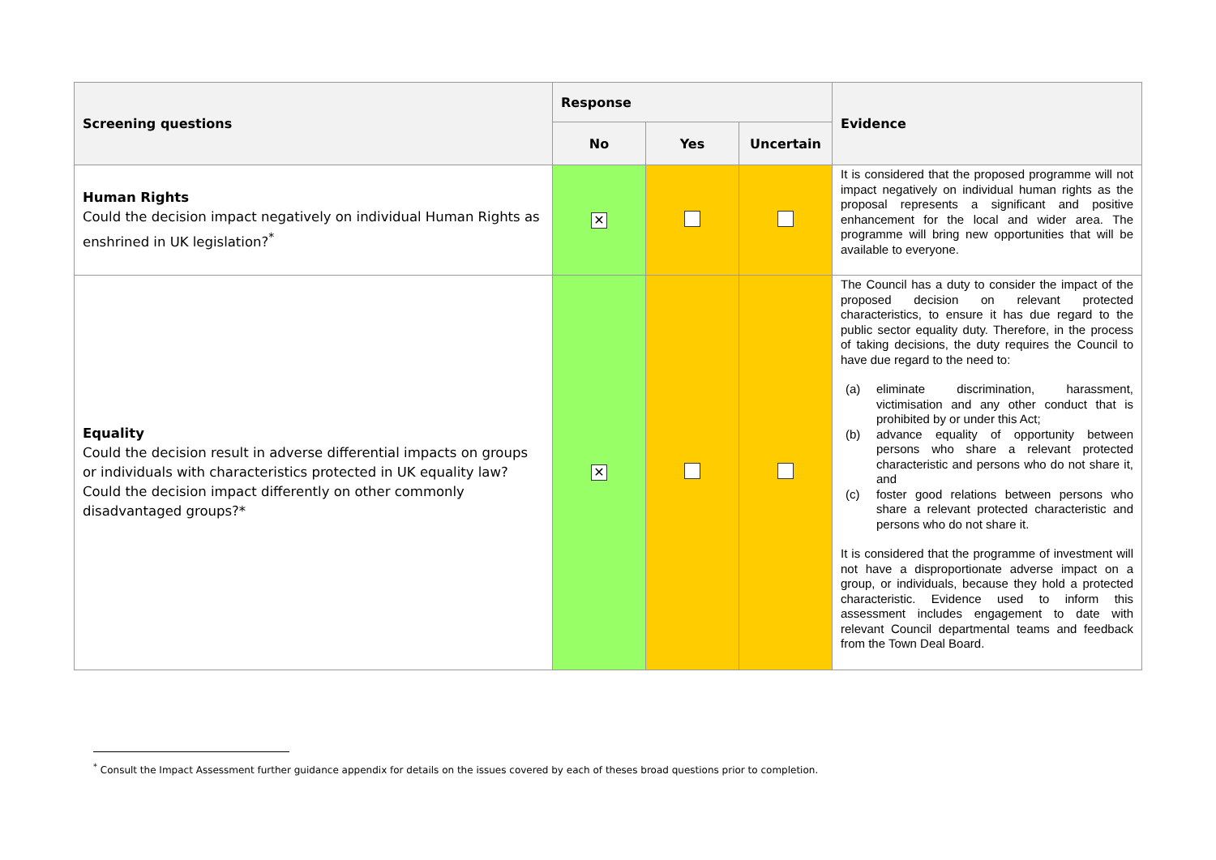| Screening questions | Response | | | Evidence |
| --- | --- | --- | --- | --- |
| | No | Yes | Uncertain | |
| Human Rights Could the decision impact negatively on individual Human Rights as enshrined in UK legislation?<sup>*</sup> | ✕ | | | It is considered that the proposed programme will not impact negatively on individual human rights as the proposal represents a significant and positive enhancement for the local and wider area. The programme will bring new opportunities that will be available to everyone. |
| Equality Could the decision result in adverse differential impacts on groups or individuals with characteristics protected in UK equality law? Could the decision impact differently on other commonly disadvantaged groups?* | ✕ | | | The Council has a duty to consider the impact of the proposed decision on relevant protected characteristics, to ensure it has due regard to the public sector equality duty. Therefore, in the process of taking decisions, the duty requires the Council to have due regard to the need to: (a) eliminate discrimination, harassment, victimisation and any other conduct that is prohibited by or under this Act; (b) advance equality of opportunity between persons who share a relevant protected characteristic and persons who do not share it, and (c) foster good relations between persons who share a relevant protected characteristic and persons who do not share it. It is considered that the programme of investment will not have a disproportionate adverse impact on a group, or individuals, because they hold a protected characteristic. Evidence used to inform this assessment includes engagement to date with relevant Council departmental teams and feedback from the Town Deal Board. |
<sup>*</sup> Consult the Impact Assessment further guidance appendix for details on the issues covered by each of theses broad questions prior to completion.